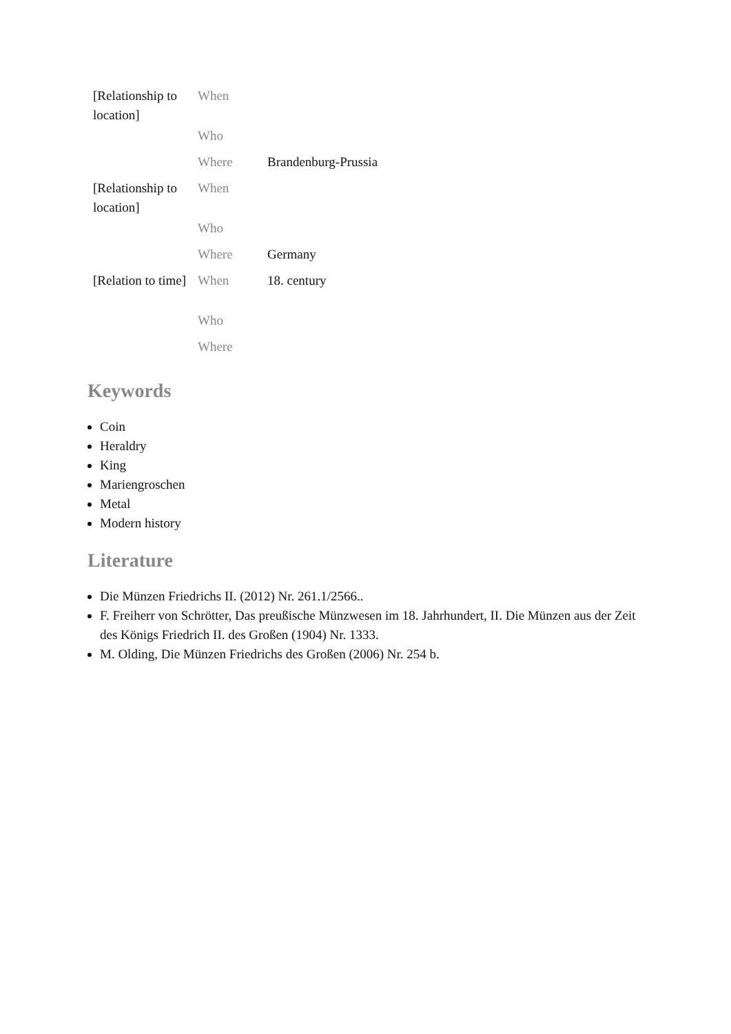| [Relationship to location] | When | |
| | Who | |
| | Where | Brandenburg-Prussia |
| [Relationship to location] | When | |
| | Who | |
| | Where | Germany |
| [Relation to time] | When | 18. century |
| | Who | |
| | Where | |
Keywords
Coin
Heraldry
King
Mariengroschen
Metal
Modern history
Literature
Die Münzen Friedrichs II. (2012) Nr. 261.1/2566..
F. Freiherr von Schrötter, Das preußische Münzwesen im 18. Jahrhundert, II. Die Münzen aus der Zeit des Königs Friedrich II. des Großen (1904) Nr. 1333.
M. Olding, Die Münzen Friedrichs des Großen (2006) Nr. 254 b.